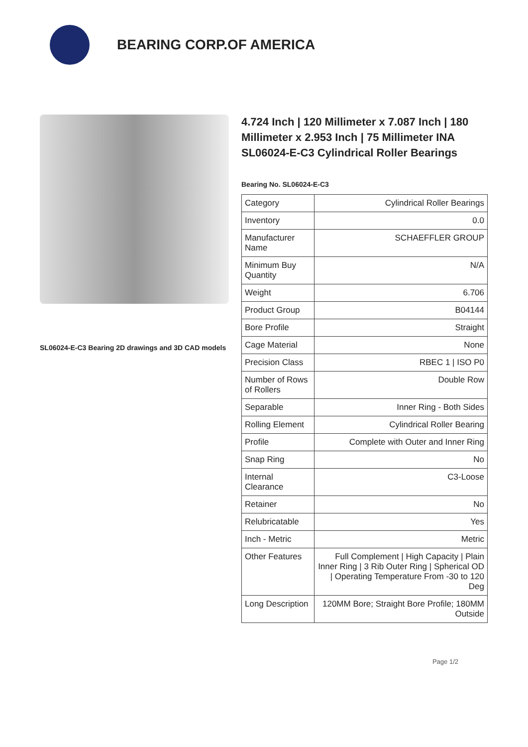BEARING CORP.OF AMERICA
SL06024-E-C3 Bearing 2D drawings and 3D CAD models
4.724 Inch | 120 Millimeter x 7.087 Inch | 180 Millimeter x 2.953 Inch | 75 Millimeter INA SL06024-E-C3 Cylindrical Roller Bearings
Bearing No. SL06024-E-C3
| Category | Cylindrical Roller Bearings |
| Inventory | 0.0 |
| Manufacturer Name | SCHAEFFLER GROUP |
| Minimum Buy Quantity | N/A |
| Weight | 6.706 |
| Product Group | B04144 |
| Bore Profile | Straight |
| Cage Material | None |
| Precision Class | RBEC 1 / ISO P0 |
| Number of Rows of Rollers | Double Row |
| Separable | Inner Ring - Both Sides |
| Rolling Element | Cylindrical Roller Bearing |
| Profile | Complete with Outer and Inner Ring |
| Snap Ring | No |
| Internal Clearance | C3-Loose |
| Retainer | No |
| Relubricatable | Yes |
| Inch - Metric | Metric |
| Other Features | Full Complement / High Capacity / Plain Inner Ring / 3 Rib Outer Ring / Spherical OD / Operating Temperature From -30 to 120 Deg |
| Long Description | 120MM Bore; Straight Bore Profile; 180MM Outside |
Page 1/2